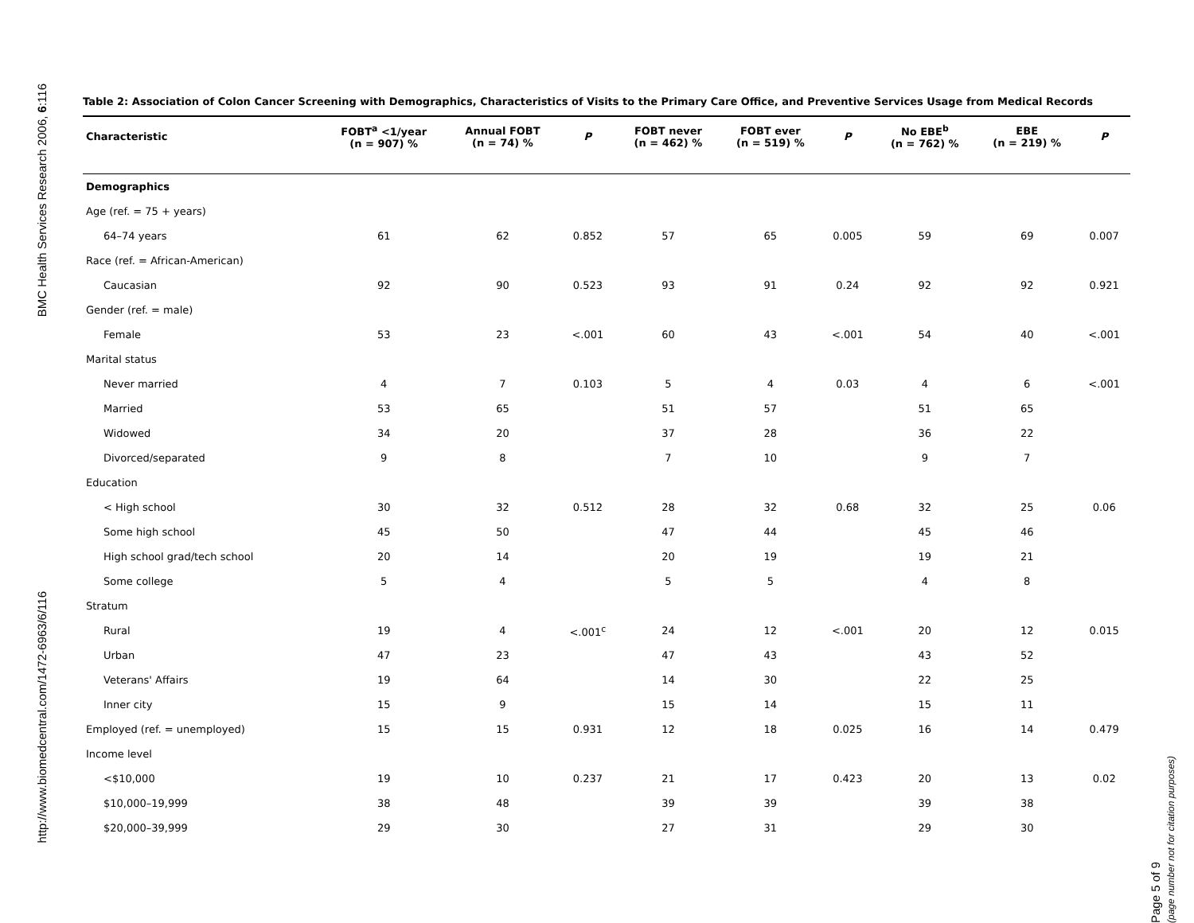BMC Health Services Research 2006, 6:116
http://www.biomedcentral.com/1472-6963/6/116
Table 2: Association of Colon Cancer Screening with Demographics, Characteristics of Visits to the Primary Care Office, and Preventive Services Usage from Medical Records
| Characteristic | FOBT<sup>a</sup> <1/year (n = 907) % | Annual FOBT (n = 74) % | P | FOBT never (n = 462) % | FOBT ever (n = 519) % | P | No EBE<sup>b</sup> (n = 762) % | EBE (n = 219) % | P |
| --- | --- | --- | --- | --- | --- | --- | --- | --- | --- |
| Demographics | | | | | | | | | |
| Age (ref. = 75 + years) | | | | | | | | | |
| 64–74 years | 61 | 62 | 0.852 | 57 | 65 | 0.005 | 59 | 69 | 0.007 |
| Race (ref. = African-American) | | | | | | | | | |
| Caucasian | 92 | 90 | 0.523 | 93 | 91 | 0.24 | 92 | 92 | 0.921 |
| Gender (ref. = male) | | | | | | | | | |
| Female | 53 | 23 | <.001 | 60 | 43 | <.001 | 54 | 40 | <.001 |
| Marital status | | | | | | | | | |
| Never married | 4 | 7 | 0.103 | 5 | 4 | 0.03 | 4 | 6 | <.001 |
| Married | 53 | 65 | | 51 | 57 | | 51 | 65 | |
| Widowed | 34 | 20 | | 37 | 28 | | 36 | 22 | |
| Divorced/separated | 9 | 8 | | 7 | 10 | | 9 | 7 | |
| Education | | | | | | | | | |
| < High school | 30 | 32 | 0.512 | 28 | 32 | 0.68 | 32 | 25 | 0.06 |
| Some high school | 45 | 50 | | 47 | 44 | | 45 | 46 | |
| High school grad/tech school | 20 | 14 | | 20 | 19 | | 19 | 21 | |
| Some college | 5 | 4 | | 5 | 5 | | 4 | 8 | |
| Stratum | | | | | | | | | |
| Rural | 19 | 4 | <.001<sup>c</sup> | 24 | 12 | <.001 | 20 | 12 | 0.015 |
| Urban | 47 | 23 | | 47 | 43 | | 43 | 52 | |
| Veterans' Affairs | 19 | 64 | | 14 | 30 | | 22 | 25 | |
| Inner city | 15 | 9 | | 15 | 14 | | 15 | 11 | |
| Employed (ref. = unemployed) | 15 | 15 | 0.931 | 12 | 18 | 0.025 | 16 | 14 | 0.479 |
| Income level | | | | | | | | | |
| <$10,000 | 19 | 10 | 0.237 | 21 | 17 | 0.423 | 20 | 13 | 0.02 |
| $10,000–19,999 | 38 | 48 | | 39 | 39 | | 39 | 38 | |
| $20,000–39,999 | 29 | 30 | | 27 | 31 | | 29 | 30 | |
Page 5 of 9
(page number not for citation purposes)